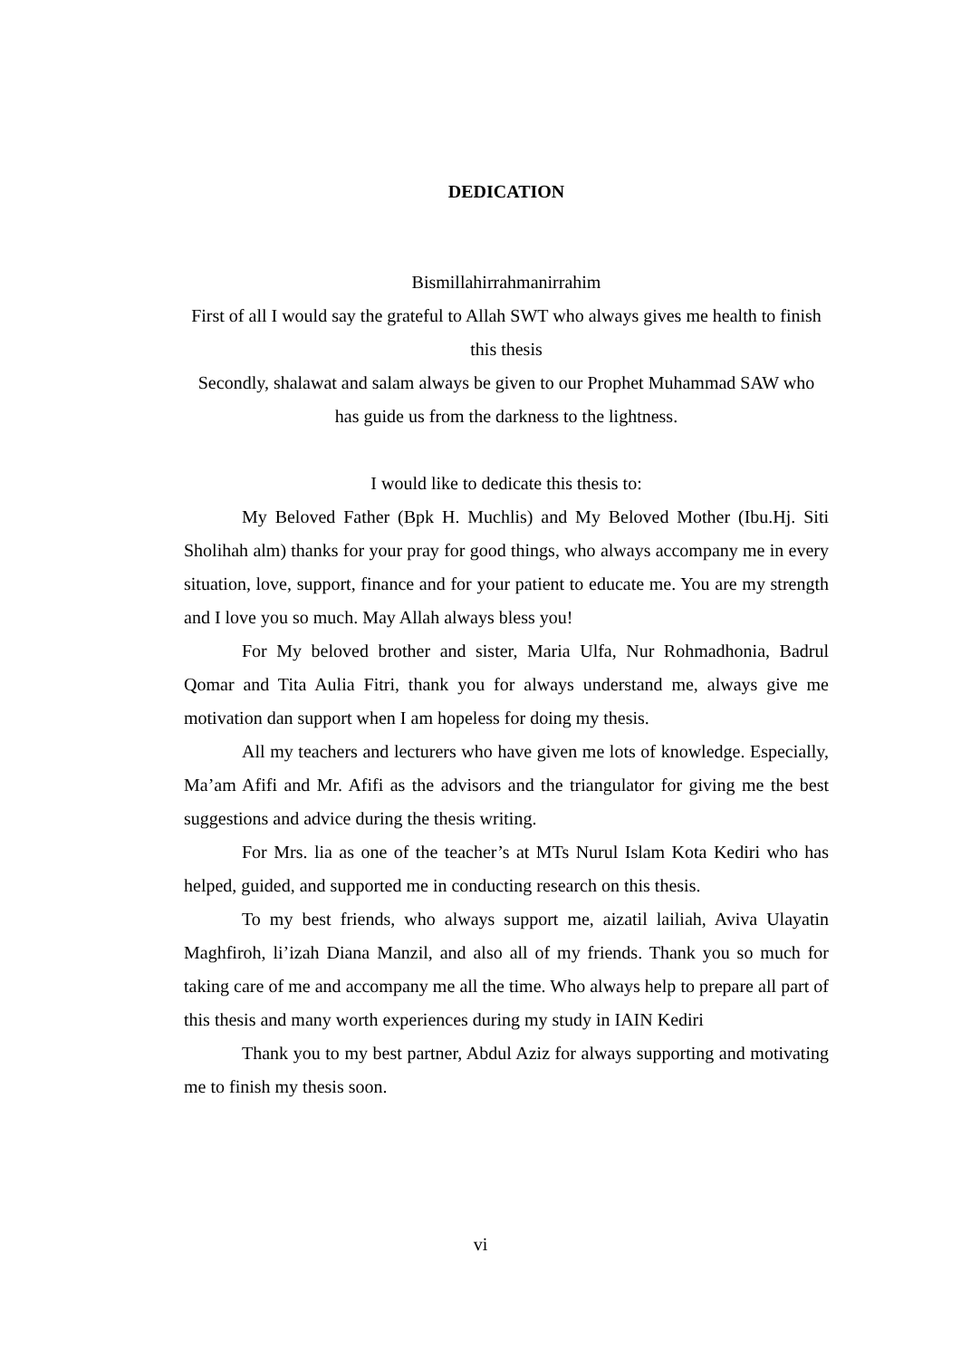DEDICATION
Bismillahirrahmanirrahim
First of all I would say the grateful to Allah SWT who always gives me health to finish this thesis
Secondly, shalawat and salam always be given to our Prophet Muhammad SAW who has guide us from the darkness to the lightness.
I would like to dedicate this thesis to:
My Beloved Father (Bpk H. Muchlis) and My Beloved Mother (Ibu.Hj. Siti Sholihah alm) thanks for your pray for good things, who always accompany me in every situation, love, support, finance and for your patient to educate me. You are my strength and I love you so much. May Allah always bless you!
For My beloved brother and sister, Maria Ulfa, Nur Rohmadhonia, Badrul Qomar and Tita Aulia Fitri, thank you for always understand me, always give me motivation dan support when I am hopeless for doing my thesis.
All my teachers and lecturers who have given me lots of knowledge. Especially, Ma’am Afifi and Mr. Afifi as the advisors and the triangulator for giving me the best suggestions and advice during the thesis writing.
For Mrs. lia as one of the teacher’s at MTs Nurul Islam Kota Kediri who has helped, guided, and supported me in conducting research on this thesis.
To my best friends, who always support me, aizatil lailiah, Aviva Ulayatin Maghfiroh, li’izah Diana Manzil, and also all of my friends. Thank you so much for taking care of me and accompany me all the time. Who always help to prepare all part of this thesis and many worth experiences during my study in IAIN Kediri
Thank you to my best partner, Abdul Aziz for always supporting and motivating me to finish my thesis soon.
vi